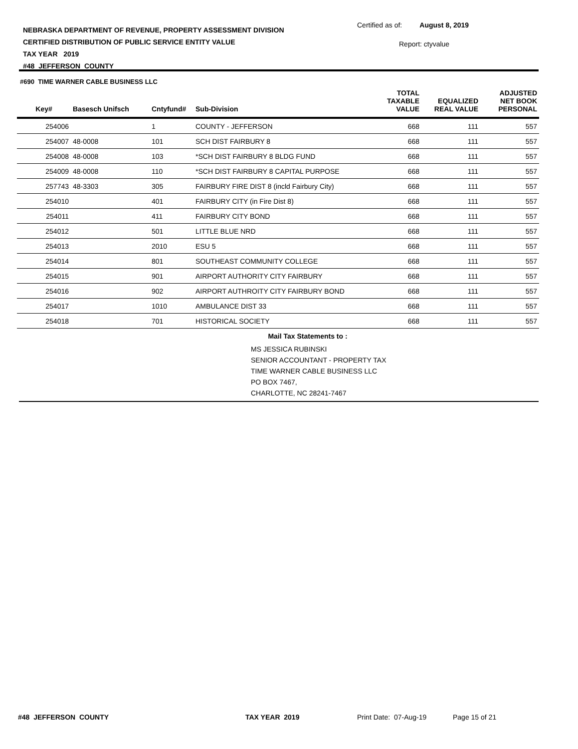NEBRASKA DEPARTMENT OF REVENUE, PROPERTY ASSESSMENT DIVISION
CERTIFIED DISTRIBUTION OF PUBLIC SERVICE ENTITY VALUE
TAX YEAR 2019
#48 JEFFERSON COUNTY
Certified as of: August 8, 2019
Report: ctyvalue
#690 TIME WARNER CABLE BUSINESS LLC
| Key# | Basesch Unifsch | Cntyfund# | Sub-Division | TOTAL TAXABLE VALUE | EQUALIZED REAL VALUE | ADJUSTED NET BOOK PERSONAL |
| --- | --- | --- | --- | --- | --- | --- |
| 254006 | | 1 | COUNTY - JEFFERSON | 668 | 111 | 557 |
| 254007 | 48-0008 | 101 | SCH DIST FAIRBURY 8 | 668 | 111 | 557 |
| 254008 | 48-0008 | 103 | *SCH DIST FAIRBURY 8 BLDG FUND | 668 | 111 | 557 |
| 254009 | 48-0008 | 110 | *SCH DIST FAIRBURY 8 CAPITAL PURPOSE | 668 | 111 | 557 |
| 257743 | 48-3303 | 305 | FAIRBURY FIRE DIST 8 (incld Fairbury City) | 668 | 111 | 557 |
| 254010 | | 401 | FAIRBURY CITY (in Fire Dist 8) | 668 | 111 | 557 |
| 254011 | | 411 | FAIRBURY CITY BOND | 668 | 111 | 557 |
| 254012 | | 501 | LITTLE BLUE NRD | 668 | 111 | 557 |
| 254013 | | 2010 | ESU 5 | 668 | 111 | 557 |
| 254014 | | 801 | SOUTHEAST COMMUNITY COLLEGE | 668 | 111 | 557 |
| 254015 | | 901 | AIRPORT AUTHORITY CITY FAIRBURY | 668 | 111 | 557 |
| 254016 | | 902 | AIRPORT AUTHROITY CITY FAIRBURY BOND | 668 | 111 | 557 |
| 254017 | | 1010 | AMBULANCE DIST 33 | 668 | 111 | 557 |
| 254018 | | 701 | HISTORICAL SOCIETY | 668 | 111 | 557 |
| | | Mail Tax Statements to : | | | | |
| | | | MS JESSICA RUBINSKI SENIOR ACCOUNTANT - PROPERTY TAX TIME WARNER CABLE BUSINESS LLC PO BOX 7467, CHARLOTTE, NC 28241-7467 | | | |
#48 JEFFERSON COUNTY TAX YEAR 2019 Print Date: 07-Aug-19 Page 15 of 21